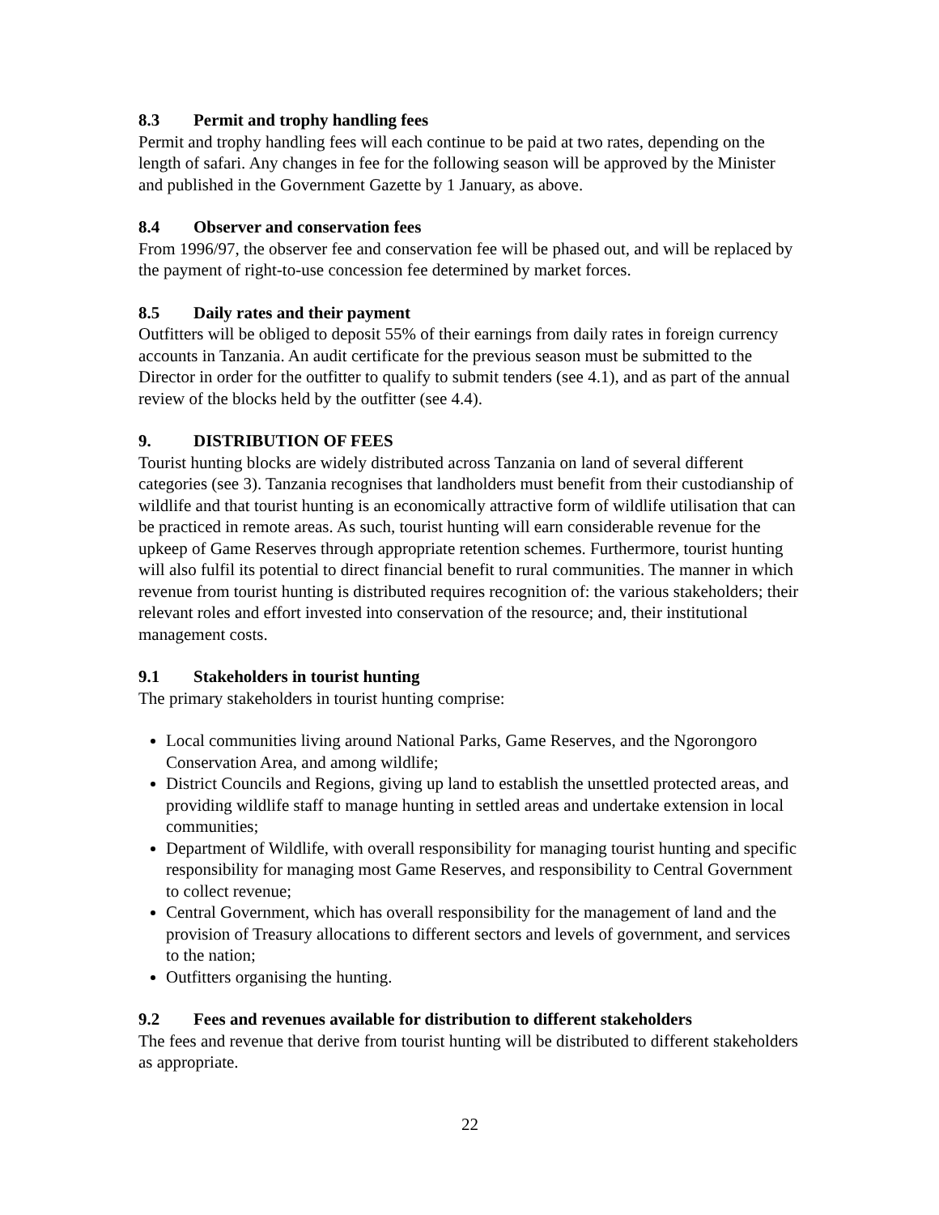8.3 Permit and trophy handling fees
Permit and trophy handling fees will each continue to be paid at two rates, depending on the length of safari. Any changes in fee for the following season will be approved by the Minister and published in the Government Gazette by 1 January, as above.
8.4 Observer and conservation fees
From 1996/97, the observer fee and conservation fee will be phased out, and will be replaced by the payment of right-to-use concession fee determined by market forces.
8.5 Daily rates and their payment
Outfitters will be obliged to deposit 55% of their earnings from daily rates in foreign currency accounts in Tanzania. An audit certificate for the previous season must be submitted to the Director in order for the outfitter to qualify to submit tenders (see 4.1), and as part of the annual review of the blocks held by the outfitter (see 4.4).
9. DISTRIBUTION OF FEES
Tourist hunting blocks are widely distributed across Tanzania on land of several different categories (see 3). Tanzania recognises that landholders must benefit from their custodianship of wildlife and that tourist hunting is an economically attractive form of wildlife utilisation that can be practiced in remote areas. As such, tourist hunting will earn considerable revenue for the upkeep of Game Reserves through appropriate retention schemes. Furthermore, tourist hunting will also fulfil its potential to direct financial benefit to rural communities. The manner in which revenue from tourist hunting is distributed requires recognition of: the various stakeholders; their relevant roles and effort invested into conservation of the resource; and, their institutional management costs.
9.1 Stakeholders in tourist hunting
The primary stakeholders in tourist hunting comprise:
Local communities living around National Parks, Game Reserves, and the Ngorongoro Conservation Area, and among wildlife;
District Councils and Regions, giving up land to establish the unsettled protected areas, and providing wildlife staff to manage hunting in settled areas and undertake extension in local communities;
Department of Wildlife, with overall responsibility for managing tourist hunting and specific responsibility for managing most Game Reserves, and responsibility to Central Government to collect revenue;
Central Government, which has overall responsibility for the management of land and the provision of Treasury allocations to different sectors and levels of government, and services to the nation;
Outfitters organising the hunting.
9.2 Fees and revenues available for distribution to different stakeholders
The fees and revenue that derive from tourist hunting will be distributed to different stakeholders as appropriate.
22